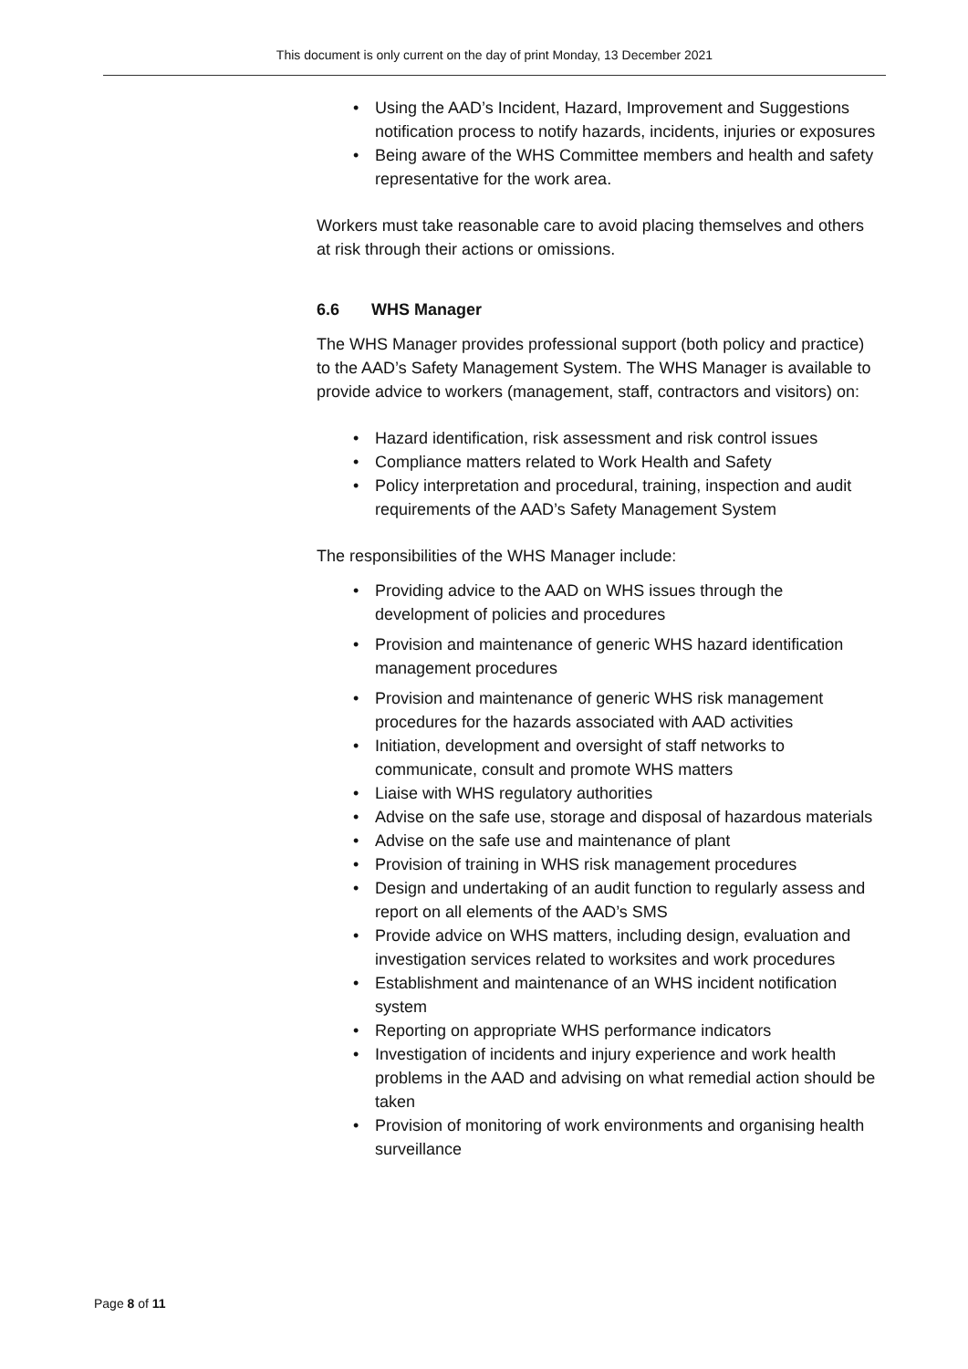This document is only current on the day of print Monday, 13 December 2021
Using the AAD’s Incident, Hazard, Improvement and Suggestions notification process to notify hazards, incidents, injuries or exposures
Being aware of the WHS Committee members and health and safety representative for the work area.
Workers must take reasonable care to avoid placing themselves and others at risk through their actions or omissions.
6.6 WHS Manager
The WHS Manager provides professional support (both policy and practice) to the AAD’s Safety Management System. The WHS Manager is available to provide advice to workers (management, staff, contractors and visitors) on:
Hazard identification, risk assessment and risk control issues
Compliance matters related to Work Health and Safety
Policy interpretation and procedural, training, inspection and audit requirements of the AAD’s Safety Management System
The responsibilities of the WHS Manager include:
Providing advice to the AAD on WHS issues through the development of policies and procedures
Provision and maintenance of generic WHS hazard identification management procedures
Provision and maintenance of generic WHS risk management procedures for the hazards associated with AAD activities
Initiation, development and oversight of staff networks to communicate, consult and promote WHS matters
Liaise with WHS regulatory authorities
Advise on the safe use, storage and disposal of hazardous materials
Advise on the safe use and maintenance of plant
Provision of training in WHS risk management procedures
Design and undertaking of an audit function to regularly assess and report on all elements of the AAD’s SMS
Provide advice on WHS matters, including design, evaluation and investigation services related to worksites and work procedures
Establishment and maintenance of an WHS incident notification system
Reporting on appropriate WHS performance indicators
Investigation of incidents and injury experience and work health problems in the AAD and advising on what remedial action should be taken
Provision of monitoring of work environments and organising health surveillance
Page 8 of 11